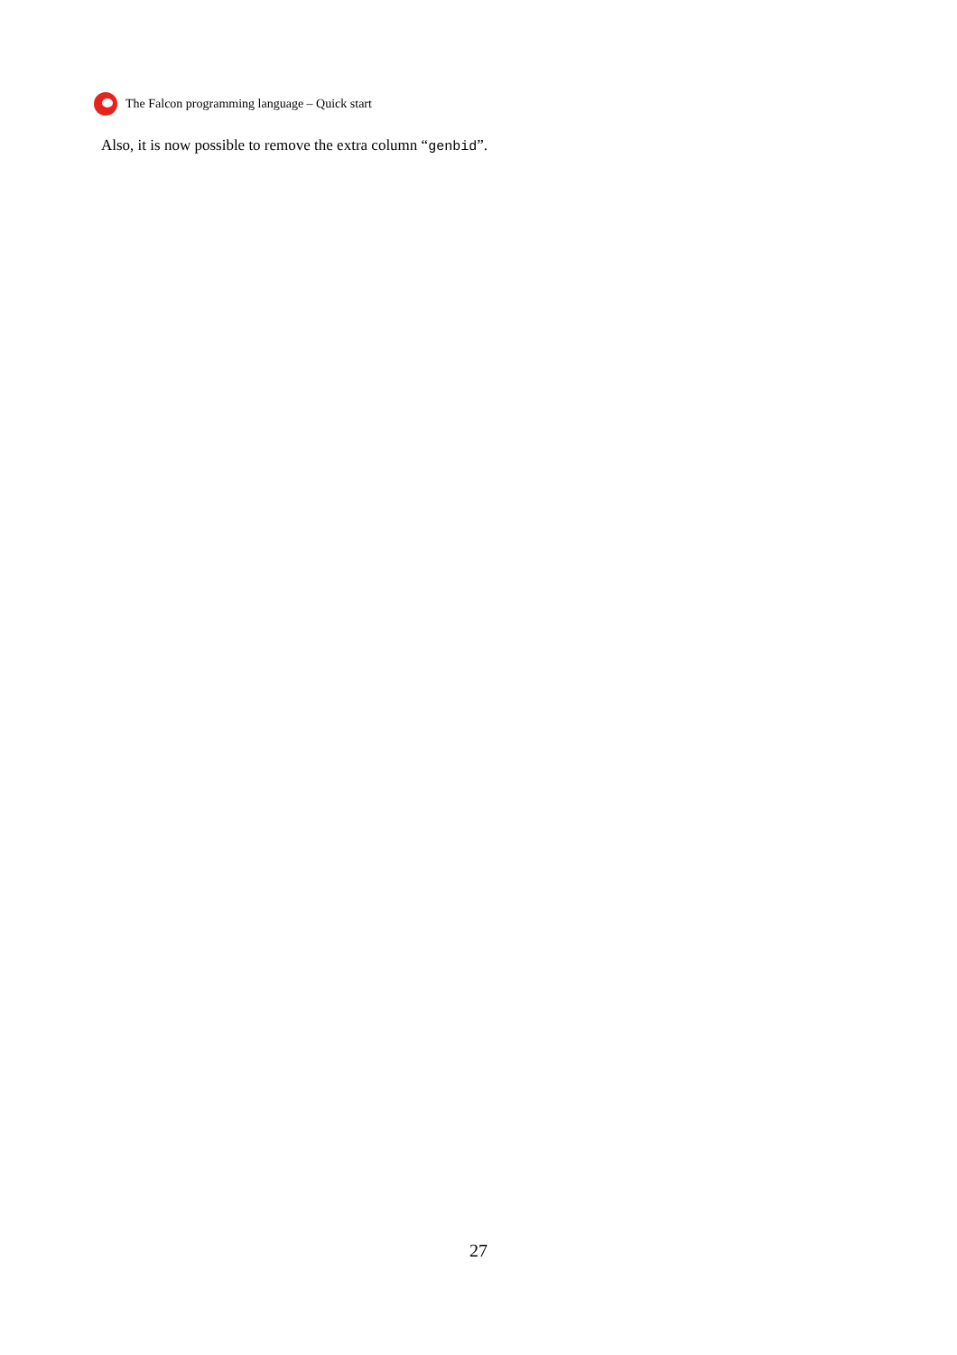The Falcon programming language – Quick start
Also, it is now possible to remove the extra column “genbid”.
27